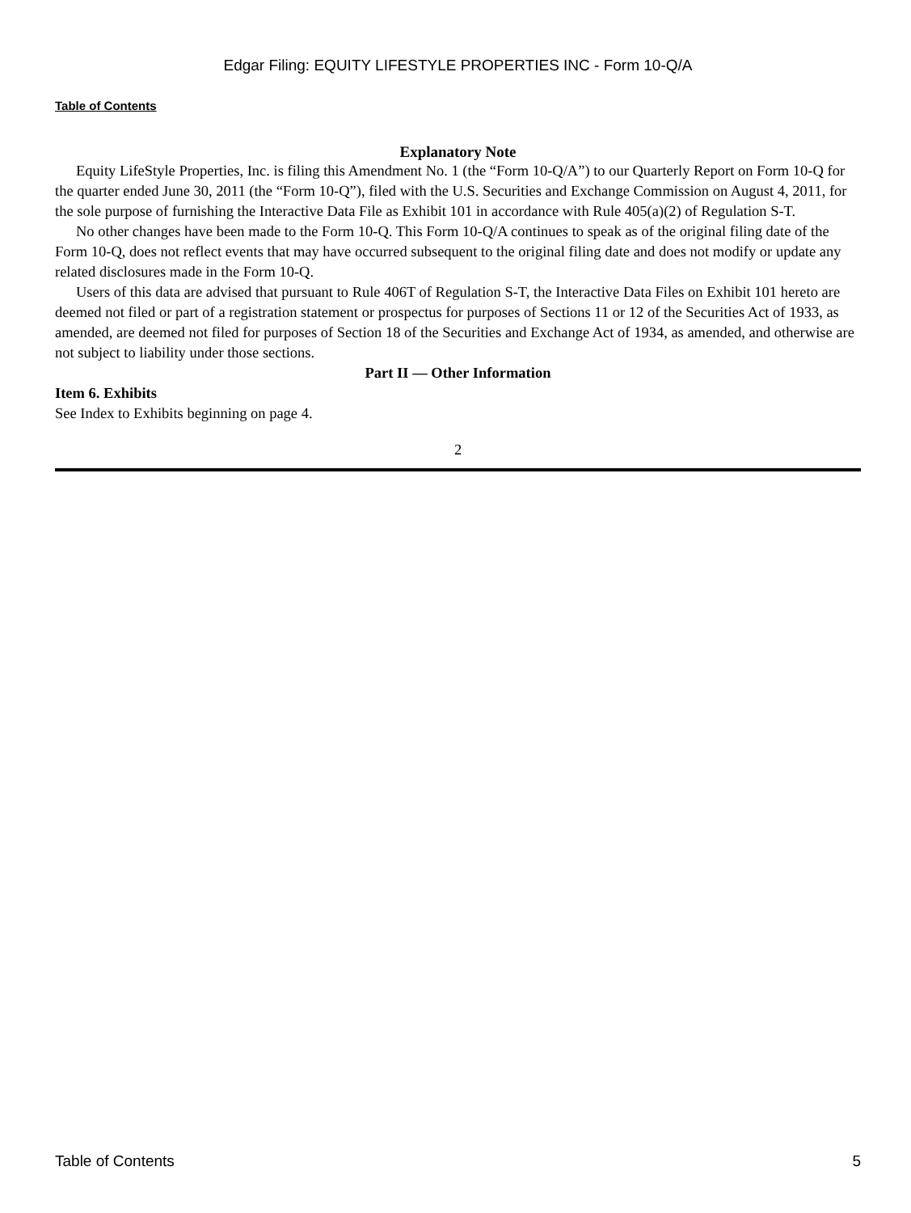Edgar Filing: EQUITY LIFESTYLE PROPERTIES INC - Form 10-Q/A
Table of Contents
Explanatory Note
Equity LifeStyle Properties, Inc. is filing this Amendment No. 1 (the “Form 10-Q/A”) to our Quarterly Report on Form 10-Q for the quarter ended June 30, 2011 (the “Form 10-Q”), filed with the U.S. Securities and Exchange Commission on August 4, 2011, for the sole purpose of furnishing the Interactive Data File as Exhibit 101 in accordance with Rule 405(a)(2) of Regulation S-T.
No other changes have been made to the Form 10-Q. This Form 10-Q/A continues to speak as of the original filing date of the Form 10-Q, does not reflect events that may have occurred subsequent to the original filing date and does not modify or update any related disclosures made in the Form 10-Q.
Users of this data are advised that pursuant to Rule 406T of Regulation S-T, the Interactive Data Files on Exhibit 101 hereto are deemed not filed or part of a registration statement or prospectus for purposes of Sections 11 or 12 of the Securities Act of 1933, as amended, are deemed not filed for purposes of Section 18 of the Securities and Exchange Act of 1934, as amended, and otherwise are not subject to liability under those sections.
Part II — Other Information
Item 6. Exhibits
See Index to Exhibits beginning on page 4.
2
Table of Contents 5